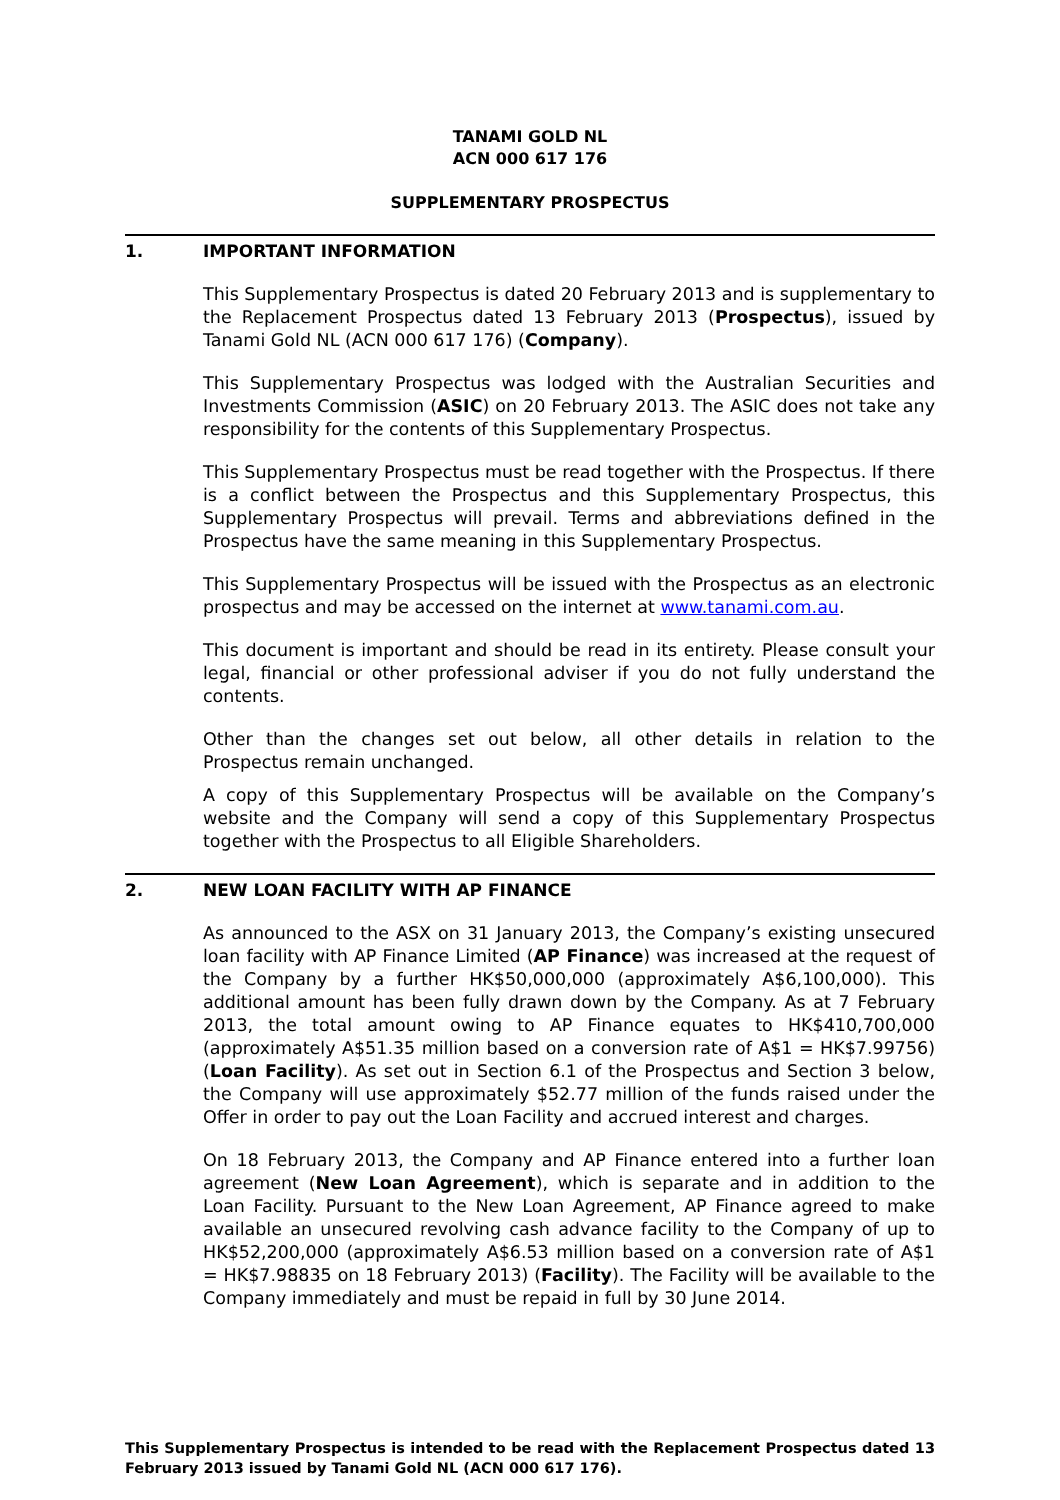TANAMI GOLD NL
ACN 000 617 176
SUPPLEMENTARY PROSPECTUS
1. IMPORTANT INFORMATION
This Supplementary Prospectus is dated 20 February 2013 and is supplementary to the Replacement Prospectus dated 13 February 2013 (Prospectus), issued by Tanami Gold NL (ACN 000 617 176) (Company).
This Supplementary Prospectus was lodged with the Australian Securities and Investments Commission (ASIC) on 20 February 2013. The ASIC does not take any responsibility for the contents of this Supplementary Prospectus.
This Supplementary Prospectus must be read together with the Prospectus. If there is a conflict between the Prospectus and this Supplementary Prospectus, this Supplementary Prospectus will prevail. Terms and abbreviations defined in the Prospectus have the same meaning in this Supplementary Prospectus.
This Supplementary Prospectus will be issued with the Prospectus as an electronic prospectus and may be accessed on the internet at www.tanami.com.au.
This document is important and should be read in its entirety. Please consult your legal, financial or other professional adviser if you do not fully understand the contents.
Other than the changes set out below, all other details in relation to the Prospectus remain unchanged.
A copy of this Supplementary Prospectus will be available on the Company’s website and the Company will send a copy of this Supplementary Prospectus together with the Prospectus to all Eligible Shareholders.
2. NEW LOAN FACILITY WITH AP FINANCE
As announced to the ASX on 31 January 2013, the Company’s existing unsecured loan facility with AP Finance Limited (AP Finance) was increased at the request of the Company by a further HK$50,000,000 (approximately A$6,100,000). This additional amount has been fully drawn down by the Company. As at 7 February 2013, the total amount owing to AP Finance equates to HK$410,700,000 (approximately A$51.35 million based on a conversion rate of A$1 = HK$7.99756) (Loan Facility). As set out in Section 6.1 of the Prospectus and Section 3 below, the Company will use approximately $52.77 million of the funds raised under the Offer in order to pay out the Loan Facility and accrued interest and charges.
On 18 February 2013, the Company and AP Finance entered into a further loan agreement (New Loan Agreement), which is separate and in addition to the Loan Facility. Pursuant to the New Loan Agreement, AP Finance agreed to make available an unsecured revolving cash advance facility to the Company of up to HK$52,200,000 (approximately A$6.53 million based on a conversion rate of A$1 = HK$7.98835 on 18 February 2013) (Facility). The Facility will be available to the Company immediately and must be repaid in full by 30 June 2014.
This Supplementary Prospectus is intended to be read with the Replacement Prospectus dated 13 February 2013 issued by Tanami Gold NL (ACN 000 617 176).